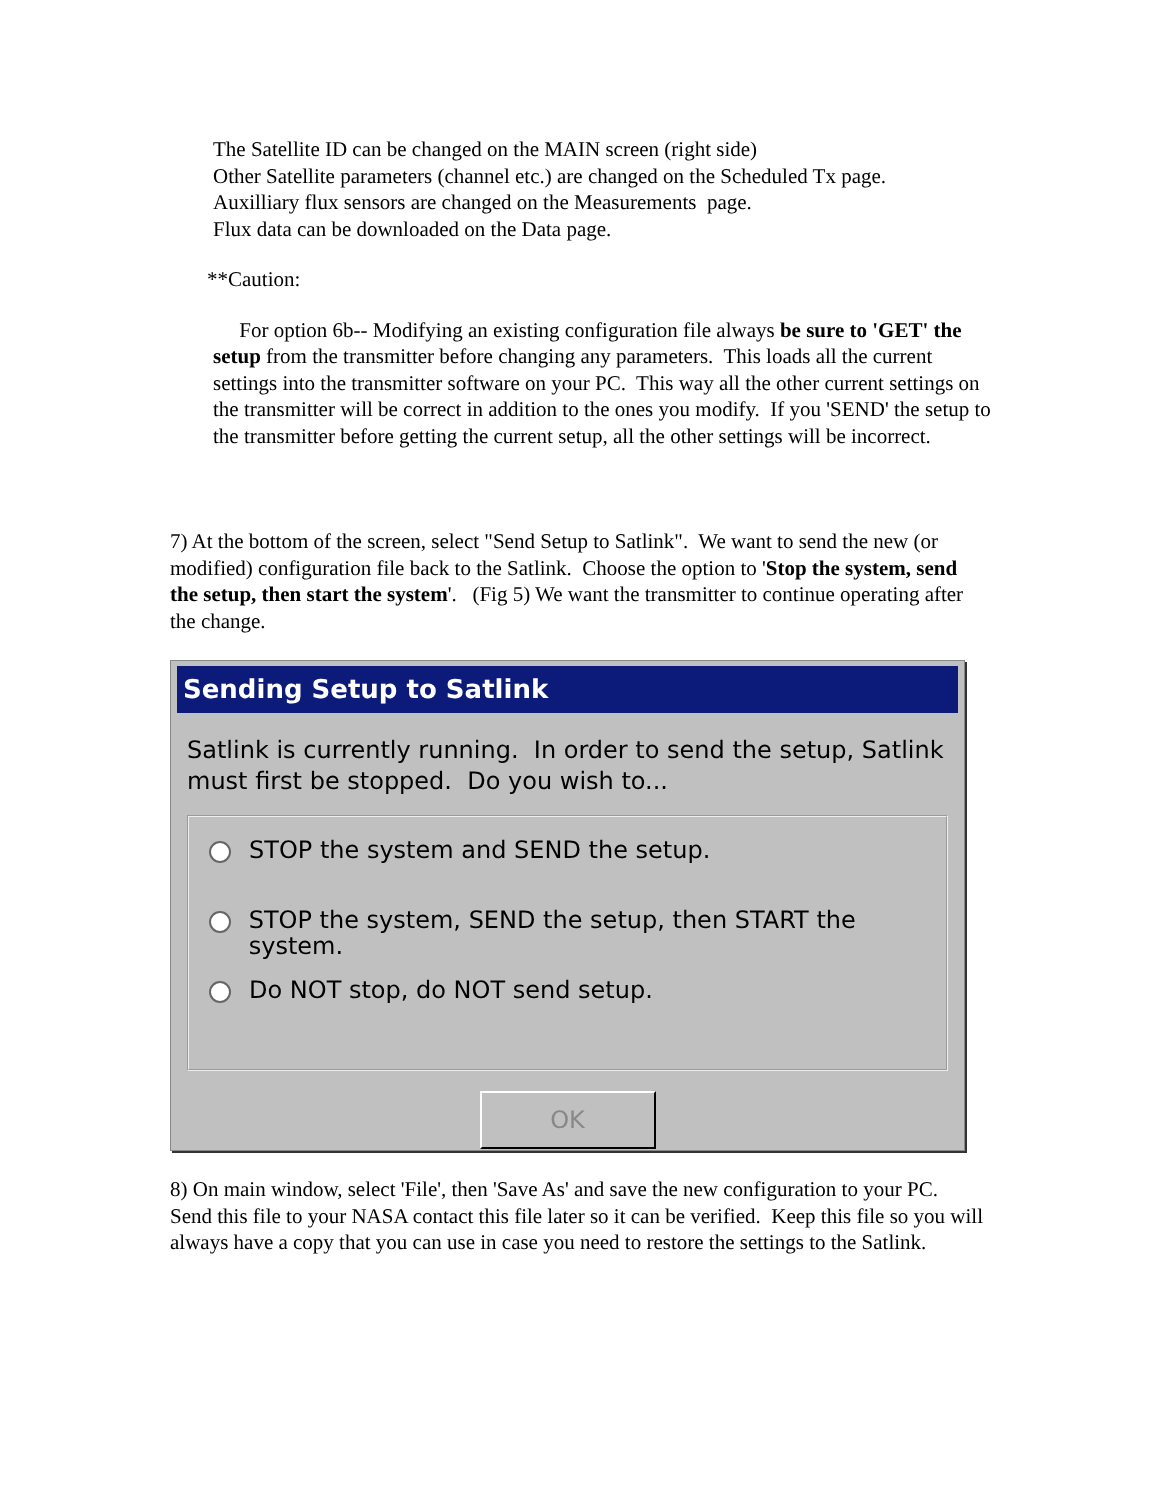The Satellite ID can be changed on the MAIN screen (right side)
Other Satellite parameters (channel etc.) are changed on the Scheduled Tx page.
Auxilliary flux sensors are changed on the Measurements page.
Flux data can be downloaded on the Data page.
**Caution:
For option 6b-- Modifying an existing configuration file always be sure to 'GET' the setup from the transmitter before changing any parameters. This loads all the current settings into the transmitter software on your PC. This way all the other current settings on the transmitter will be correct in addition to the ones you modify. If you 'SEND' the setup to the transmitter before getting the current setup, all the other settings will be incorrect.
7) At the bottom of the screen, select "Send Setup to Satlink". We want to send the new (or modified) configuration file back to the Satlink. Choose the option to 'Stop the system, send the setup, then start the system'. (Fig 5) We want the transmitter to continue operating after the change.
Sending Setup to Satlink
Satlink is currently running. In order to send the setup, Satlink must first be stopped. Do you wish to...
STOP the system and SEND the setup.
STOP the system, SEND the setup, then START the system.
Do NOT stop, do NOT send setup.
OK
8) On main window, select 'File', then 'Save As' and save the new configuration to your PC. Send this file to your NASA contact this file later so it can be verified. Keep this file so you will always have a copy that you can use in case you need to restore the settings to the Satlink.